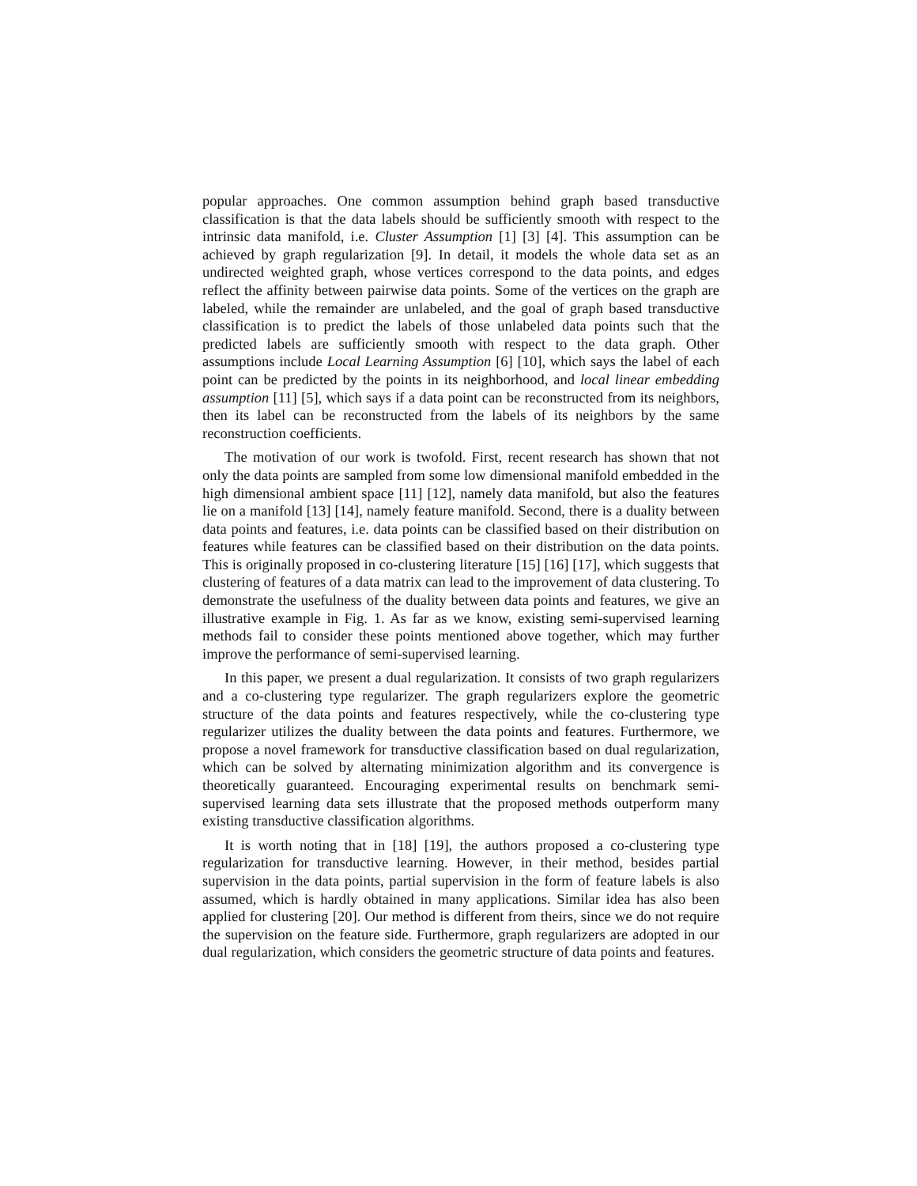popular approaches. One common assumption behind graph based transductive classification is that the data labels should be sufficiently smooth with respect to the intrinsic data manifold, i.e. Cluster Assumption [1] [3] [4]. This assumption can be achieved by graph regularization [9]. In detail, it models the whole data set as an undirected weighted graph, whose vertices correspond to the data points, and edges reflect the affinity between pairwise data points. Some of the vertices on the graph are labeled, while the remainder are unlabeled, and the goal of graph based transductive classification is to predict the labels of those unlabeled data points such that the predicted labels are sufficiently smooth with respect to the data graph. Other assumptions include Local Learning Assumption [6] [10], which says the label of each point can be predicted by the points in its neighborhood, and local linear embedding assumption [11] [5], which says if a data point can be reconstructed from its neighbors, then its label can be reconstructed from the labels of its neighbors by the same reconstruction coefficients.
The motivation of our work is twofold. First, recent research has shown that not only the data points are sampled from some low dimensional manifold embedded in the high dimensional ambient space [11] [12], namely data manifold, but also the features lie on a manifold [13] [14], namely feature manifold. Second, there is a duality between data points and features, i.e. data points can be classified based on their distribution on features while features can be classified based on their distribution on the data points. This is originally proposed in co-clustering literature [15] [16] [17], which suggests that clustering of features of a data matrix can lead to the improvement of data clustering. To demonstrate the usefulness of the duality between data points and features, we give an illustrative example in Fig. 1. As far as we know, existing semi-supervised learning methods fail to consider these points mentioned above together, which may further improve the performance of semi-supervised learning.
In this paper, we present a dual regularization. It consists of two graph regularizers and a co-clustering type regularizer. The graph regularizers explore the geometric structure of the data points and features respectively, while the co-clustering type regularizer utilizes the duality between the data points and features. Furthermore, we propose a novel framework for transductive classification based on dual regularization, which can be solved by alternating minimization algorithm and its convergence is theoretically guaranteed. Encouraging experimental results on benchmark semi-supervised learning data sets illustrate that the proposed methods outperform many existing transductive classification algorithms.
It is worth noting that in [18] [19], the authors proposed a co-clustering type regularization for transductive learning. However, in their method, besides partial supervision in the data points, partial supervision in the form of feature labels is also assumed, which is hardly obtained in many applications. Similar idea has also been applied for clustering [20]. Our method is different from theirs, since we do not require the supervision on the feature side. Furthermore, graph regularizers are adopted in our dual regularization, which considers the geometric structure of data points and features.